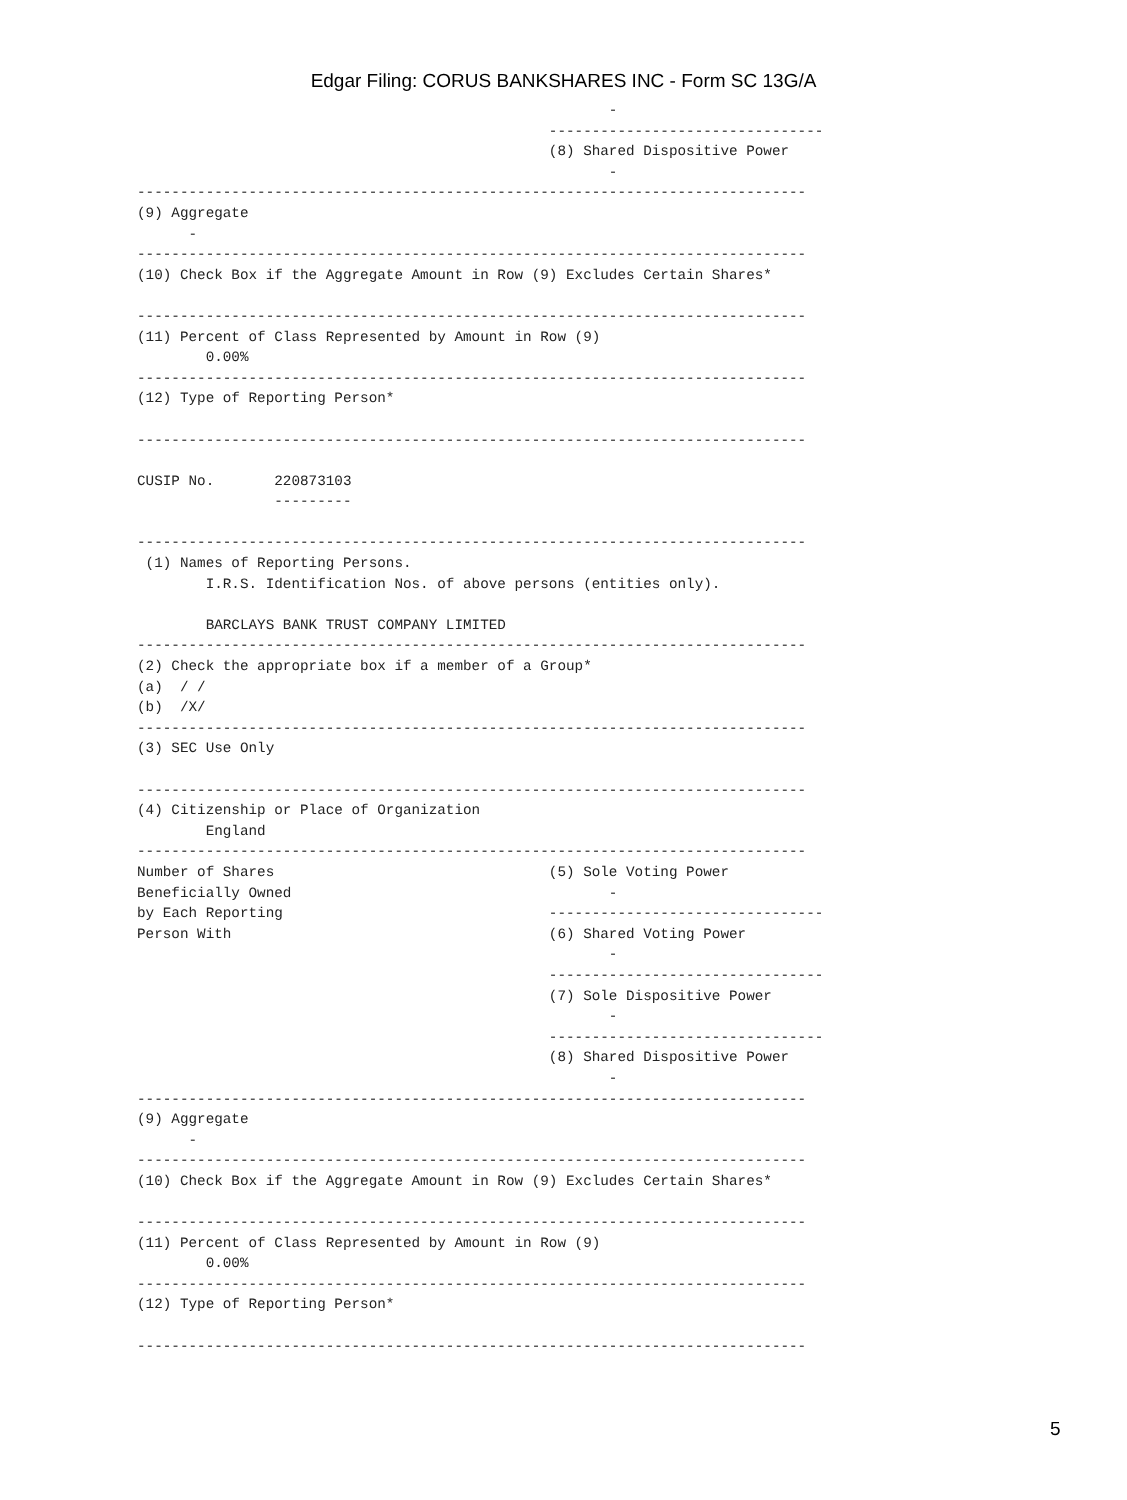Edgar Filing: CORUS BANKSHARES INC - Form SC 13G/A
                                                       -
                                                --------------------------------
                                                (8) Shared Dispositive Power
                                                       -
------------------------------------------------------------------------------
(9) Aggregate
      -
------------------------------------------------------------------------------
(10) Check Box if the Aggregate Amount in Row (9) Excludes Certain Shares*

------------------------------------------------------------------------------
(11) Percent of Class Represented by Amount in Row (9)
        0.00%
------------------------------------------------------------------------------
(12) Type of Reporting Person*

------------------------------------------------------------------------------

CUSIP No.       220873103
                ---------

------------------------------------------------------------------------------
 (1) Names of Reporting Persons.
        I.R.S. Identification Nos. of above persons (entities only).

        BARCLAYS BANK TRUST COMPANY LIMITED
------------------------------------------------------------------------------
(2) Check the appropriate box if a member of a Group*
(a)  / /
(b)  /X/
------------------------------------------------------------------------------
(3) SEC Use Only

------------------------------------------------------------------------------
(4) Citizenship or Place of Organization
        England
------------------------------------------------------------------------------
Number of Shares                                (5) Sole Voting Power
Beneficially Owned                                     -
by Each Reporting                               --------------------------------
Person With                                     (6) Shared Voting Power
                                                       -
                                                --------------------------------
                                                (7) Sole Dispositive Power
                                                       -
                                                --------------------------------
                                                (8) Shared Dispositive Power
                                                       -
------------------------------------------------------------------------------
(9) Aggregate
      -
------------------------------------------------------------------------------
(10) Check Box if the Aggregate Amount in Row (9) Excludes Certain Shares*

------------------------------------------------------------------------------
(11) Percent of Class Represented by Amount in Row (9)
        0.00%
------------------------------------------------------------------------------
(12) Type of Reporting Person*

------------------------------------------------------------------------------
5